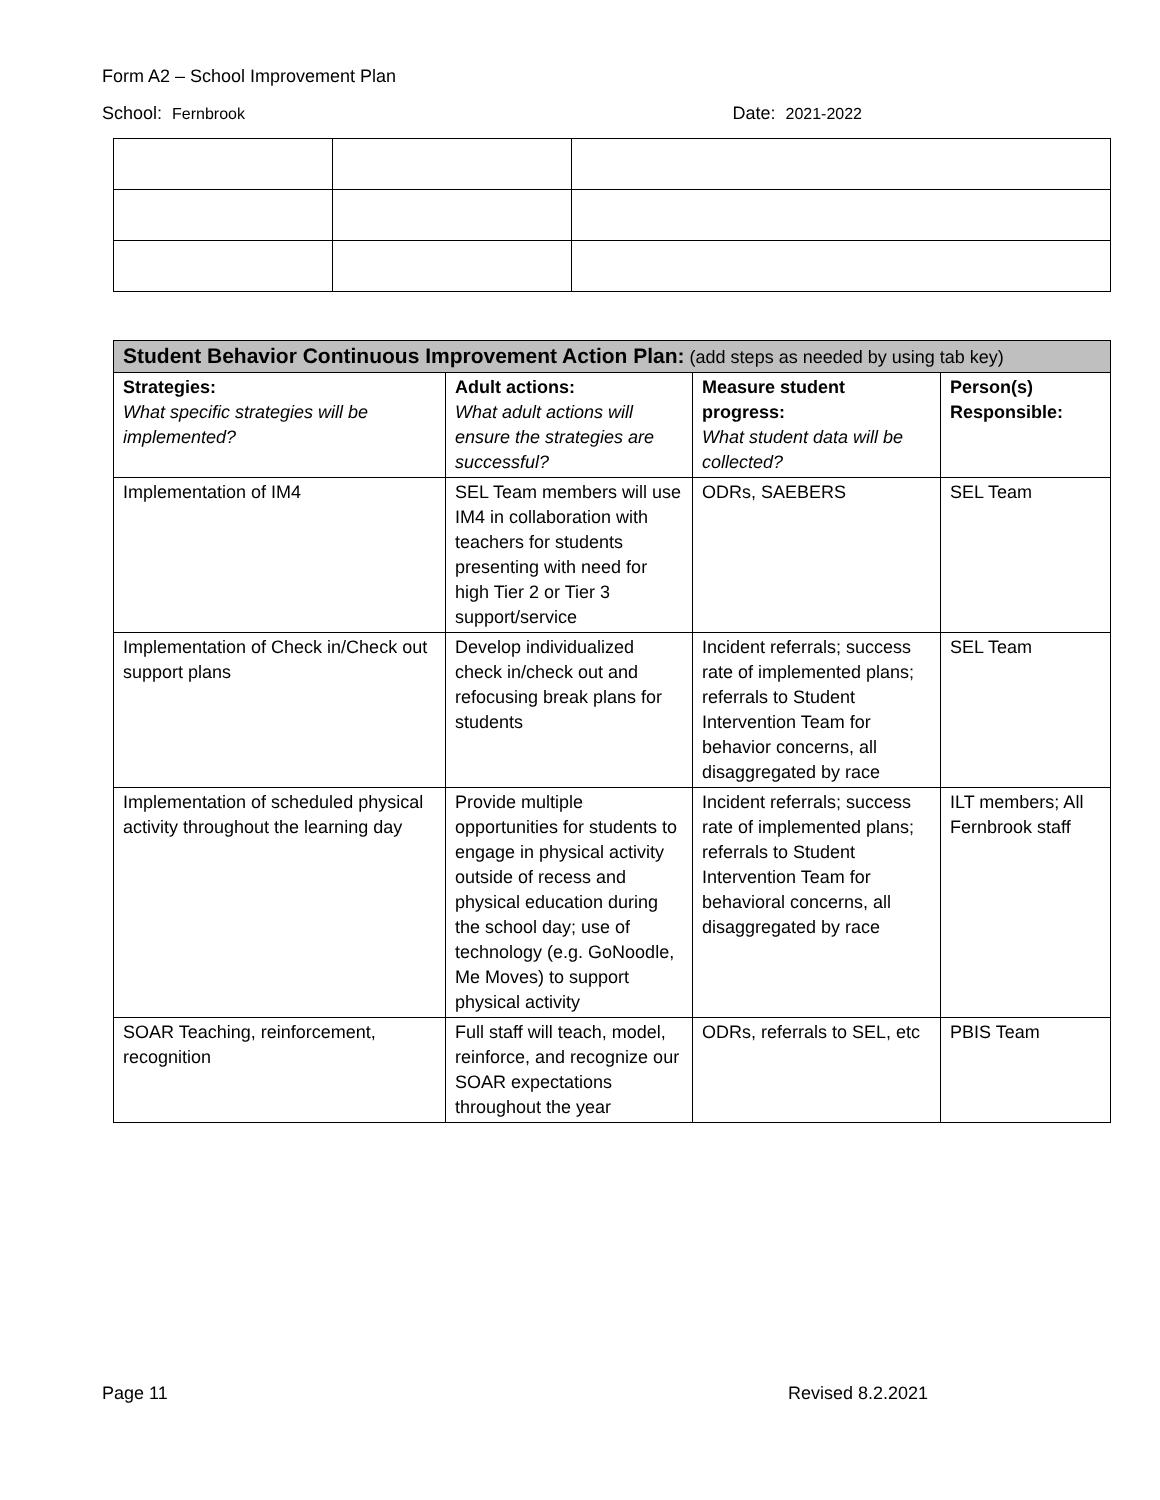Form A2 – School Improvement Plan
School: Fernbrook Date: 2021-2022
| Student Behavior Continuous Improvement Action Plan: (add steps as needed by using tab key) | | | |
| --- | --- | --- | --- |
| Strategies: What specific strategies will be implemented? | Adult actions: What adult actions will ensure the strategies are successful? | Measure student progress: What student data will be collected? | Person(s) Responsible: |
| Implementation of IM4 | SEL Team members will use IM4 in collaboration with teachers for students presenting with need for high Tier 2 or Tier 3 support/service | ODRs, SAEBERS | SEL Team |
| Implementation of Check in/Check out support plans | Develop individualized check in/check out and refocusing break plans for students | Incident referrals; success rate of implemented plans; referrals to Student Intervention Team for behavior concerns, all disaggregated by race | SEL Team |
| Implementation of scheduled physical activity throughout the learning day | Provide multiple opportunities for students to engage in physical activity outside of recess and physical education during the school day; use of technology (e.g. GoNoodle, Me Moves) to support physical activity | Incident referrals; success rate of implemented plans; referrals to Student Intervention Team for behavioral concerns, all disaggregated by race | ILT members; All Fernbrook staff |
| SOAR Teaching, reinforcement, recognition | Full staff will teach, model, reinforce, and recognize our SOAR expectations throughout the year | ODRs, referrals to SEL, etc | PBIS Team |
Page 11 Revised 8.2.2021